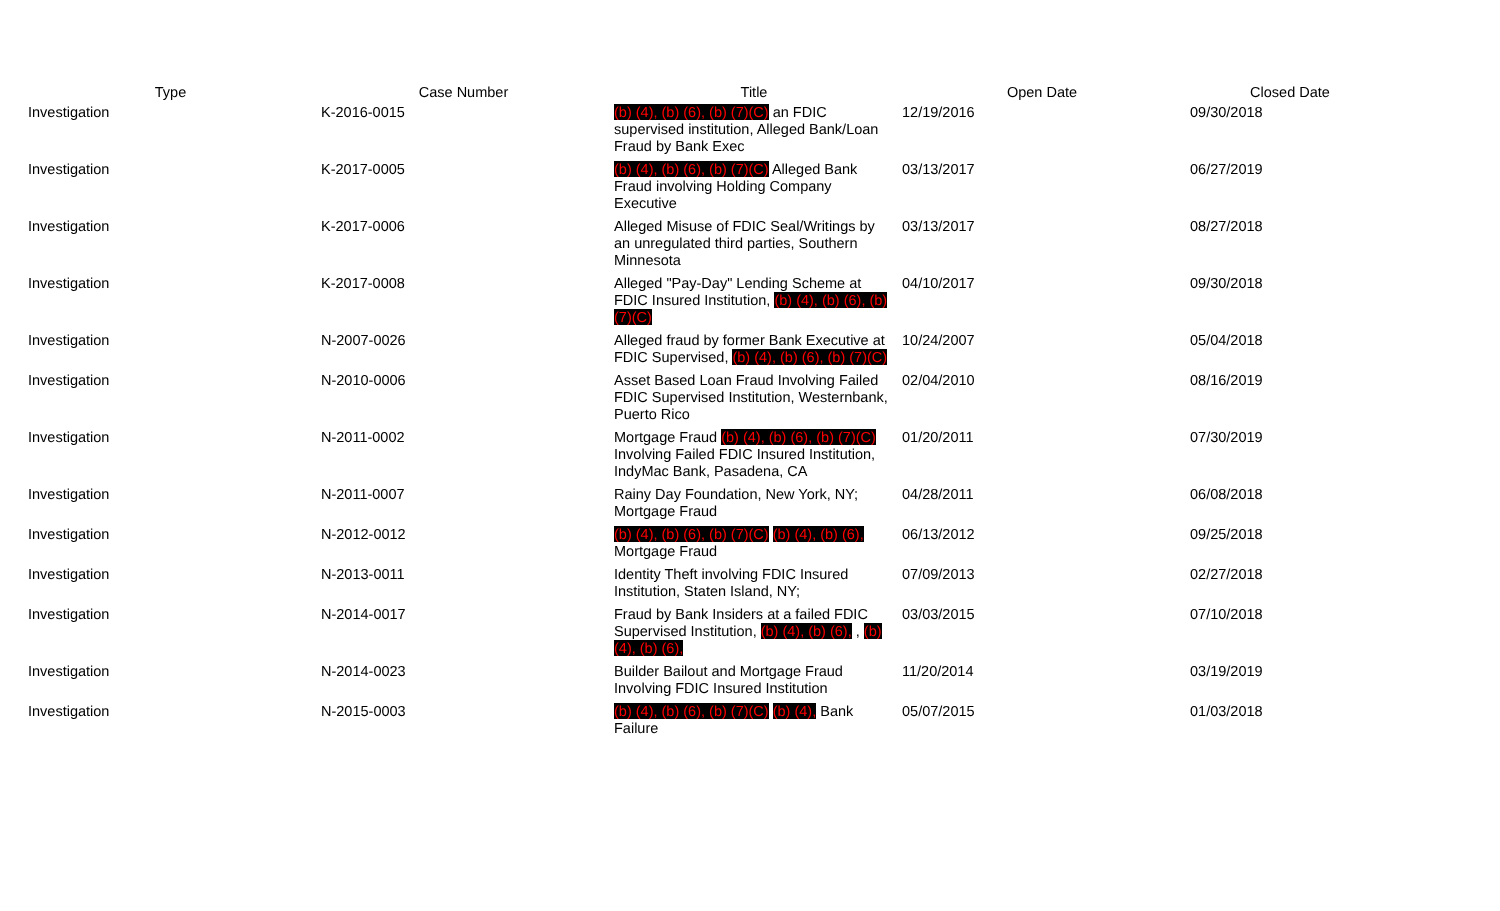| Type | Case Number | Title | Open Date | Closed Date |
| --- | --- | --- | --- | --- |
| Investigation | K-2016-0015 | (b) (4), (b) (6), (b) (7)(C) an FDIC supervised institution, Alleged Bank/Loan Fraud by Bank Exec | 12/19/2016 | 09/30/2018 |
| Investigation | K-2017-0005 | (b) (4), (b) (6), (b) (7)(C) Alleged Bank Fraud involving Holding Company Executive | 03/13/2017 | 06/27/2019 |
| Investigation | K-2017-0006 | Alleged Misuse of FDIC Seal/Writings by an unregulated third parties, Southern Minnesota | 03/13/2017 | 08/27/2018 |
| Investigation | K-2017-0008 | Alleged "Pay-Day" Lending Scheme at FDIC Insured Institution, (b) (4), (b) (6), (b) (7)(C) | 04/10/2017 | 09/30/2018 |
| Investigation | N-2007-0026 | Alleged fraud by former Bank Executive at FDIC Supervised, (b) (4), (b) (6), (b) (7)(C) | 10/24/2007 | 05/04/2018 |
| Investigation | N-2010-0006 | Asset Based Loan Fraud Involving Failed FDIC Supervised Institution, Westernbank, Puerto Rico | 02/04/2010 | 08/16/2019 |
| Investigation | N-2011-0002 | Mortgage Fraud (b) (4), (b) (6), (b) (7)(C) Involving Failed FDIC Insured Institution, IndyMac Bank, Pasadena, CA | 01/20/2011 | 07/30/2019 |
| Investigation | N-2011-0007 | Rainy Day Foundation, New York, NY; Mortgage Fraud | 04/28/2011 | 06/08/2018 |
| Investigation | N-2012-0012 | (b) (4), (b) (6), (b) (7)(C) (b) (4), (b) (6), Mortgage Fraud | 06/13/2012 | 09/25/2018 |
| Investigation | N-2013-0011 | Identity Theft involving FDIC Insured Institution, Staten Island, NY; | 07/09/2013 | 02/27/2018 |
| Investigation | N-2014-0017 | Fraud by Bank Insiders at a failed FDIC Supervised Institution, (b) (4), (b) (6), , (b) (4), (b) (6), | 03/03/2015 | 07/10/2018 |
| Investigation | N-2014-0023 | Builder Bailout and Mortgage Fraud Involving FDIC Insured Institution | 11/20/2014 | 03/19/2019 |
| Investigation | N-2015-0003 | (b) (4), (b) (6), (b) (7)(C) (b) (4), Bank Failure | 05/07/2015 | 01/03/2018 |